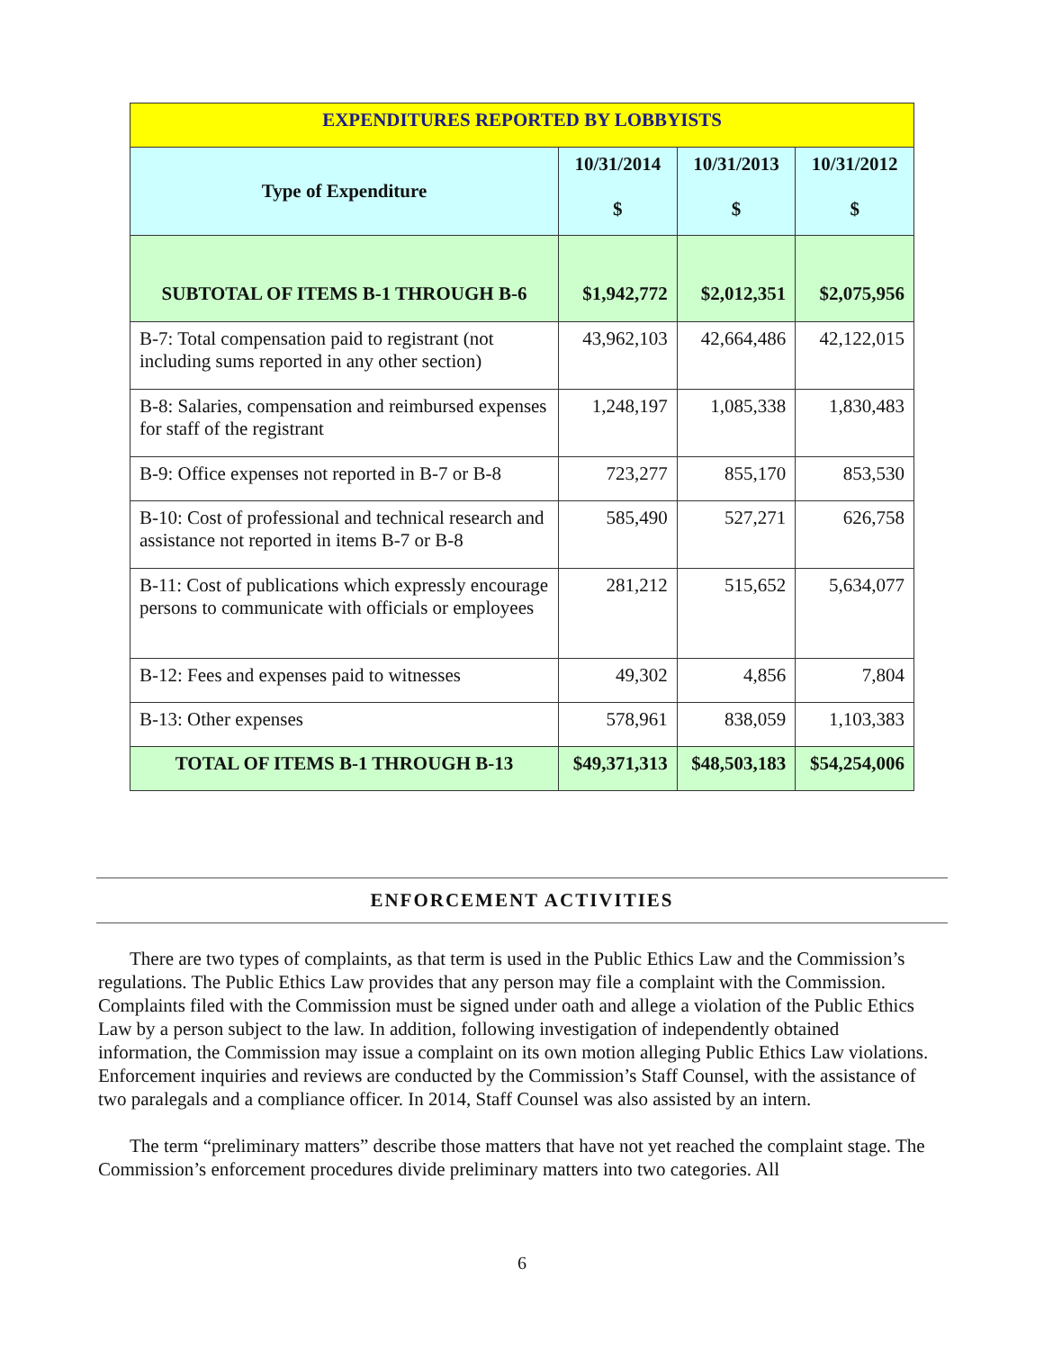| EXPENDITURES REPORTED BY LOBBYISTS | | | |
| --- | --- | --- | --- |
| Type of Expenditure | 10/31/2014 $ | 10/31/2013 $ | 10/31/2012 $ |
| SUBTOTAL OF ITEMS B-1 THROUGH B-6 | $1,942,772 | $2,012,351 | $2,075,956 |
| B-7: Total compensation paid to registrant (not including sums reported in any other section) | 43,962,103 | 42,664,486 | 42,122,015 |
| B-8: Salaries, compensation and reimbursed expenses for staff of the registrant | 1,248,197 | 1,085,338 | 1,830,483 |
| B-9: Office expenses not reported in B-7 or B-8 | 723,277 | 855,170 | 853,530 |
| B-10: Cost of professional and technical research and assistance not reported in items B-7 or B-8 | 585,490 | 527,271 | 626,758 |
| B-11: Cost of publications which expressly encourage persons to communicate with officials or employees | 281,212 | 515,652 | 5,634,077 |
| B-12: Fees and expenses paid to witnesses | 49,302 | 4,856 | 7,804 |
| B-13: Other expenses | 578,961 | 838,059 | 1,103,383 |
| TOTAL OF ITEMS B-1 THROUGH B-13 | $49,371,313 | $48,503,183 | $54,254,006 |
ENFORCEMENT ACTIVITIES
There are two types of complaints, as that term is used in the Public Ethics Law and the Commission’s regulations. The Public Ethics Law provides that any person may file a complaint with the Commission. Complaints filed with the Commission must be signed under oath and allege a violation of the Public Ethics Law by a person subject to the law. In addition, following investigation of independently obtained information, the Commission may issue a complaint on its own motion alleging Public Ethics Law violations. Enforcement inquiries and reviews are conducted by the Commission’s Staff Counsel, with the assistance of two paralegals and a compliance officer. In 2014, Staff Counsel was also assisted by an intern.
The term “preliminary matters” describe those matters that have not yet reached the complaint stage. The Commission’s enforcement procedures divide preliminary matters into two categories. All
6